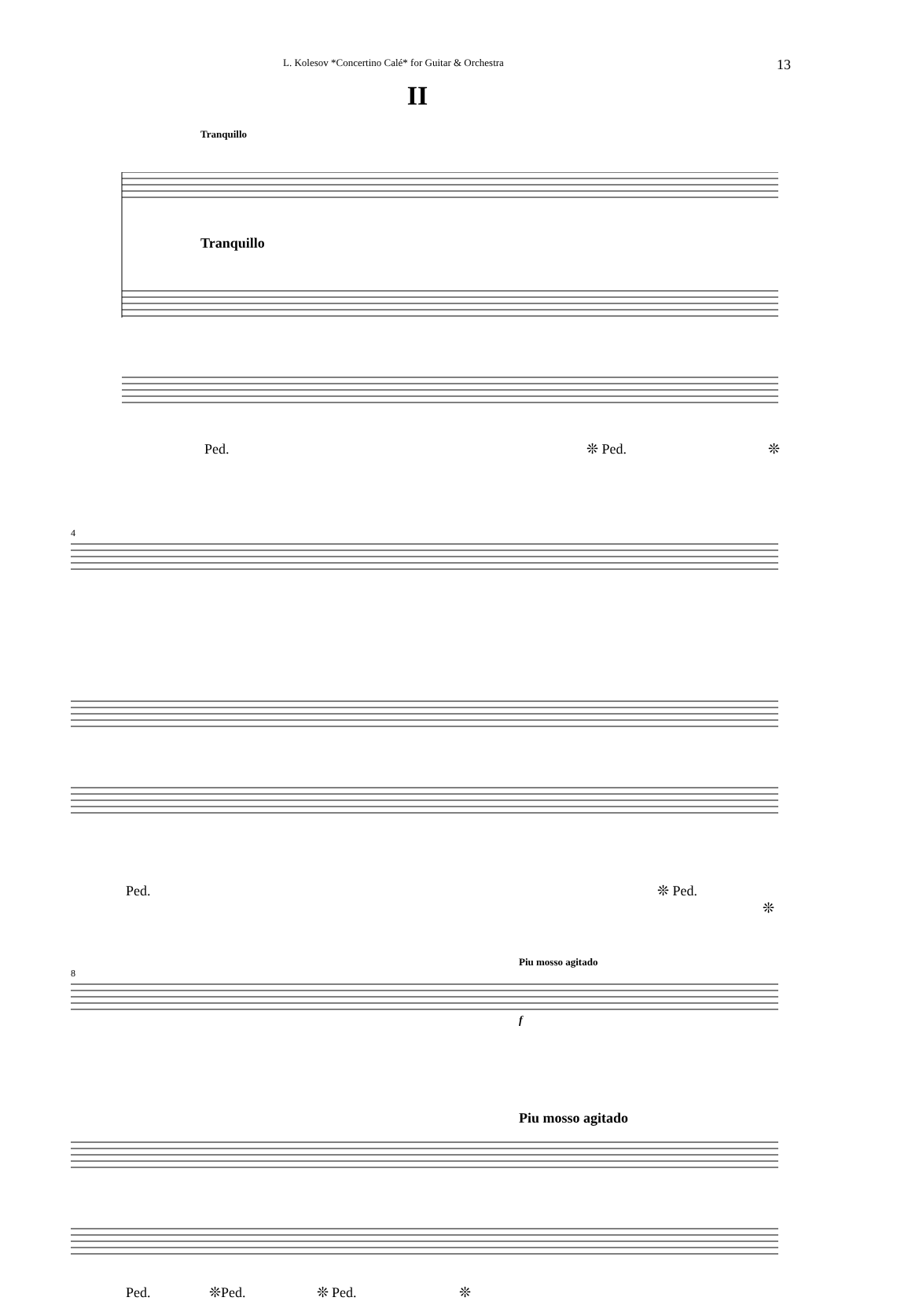L. Kolesov *Concertino Calé* for Guitar & Orchestra 13
II
Tranquillo
Tranquillo
Ped. ❊ Ped. ❊
4
Ped. ❊ Ped.
❊
Piu mosso agitado
8
f
Piu mosso agitado
Ped. ❊Ped. ❊ Ped. ❊